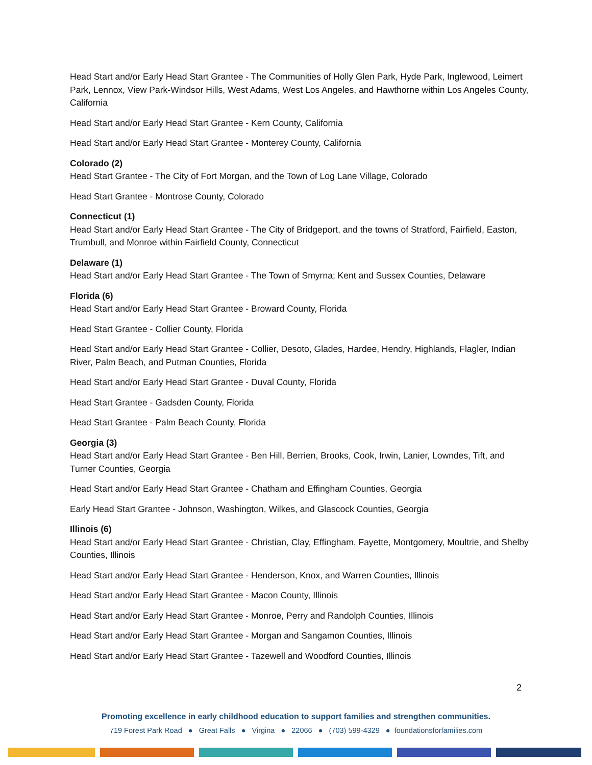Head Start and/or Early Head Start Grantee - The Communities of Holly Glen Park, Hyde Park, Inglewood, Leimert Park, Lennox, View Park-Windsor Hills, West Adams, West Los Angeles, and Hawthorne within Los Angeles County, California
Head Start and/or Early Head Start Grantee - Kern County, California
Head Start and/or Early Head Start Grantee - Monterey County, California
Colorado (2)
Head Start Grantee - The City of Fort Morgan, and the Town of Log Lane Village, Colorado
Head Start Grantee - Montrose County, Colorado
Connecticut (1)
Head Start and/or Early Head Start Grantee - The City of Bridgeport, and the towns of Stratford, Fairfield, Easton, Trumbull, and Monroe within Fairfield County, Connecticut
Delaware (1)
Head Start and/or Early Head Start Grantee - The Town of Smyrna; Kent and Sussex Counties, Delaware
Florida (6)
Head Start and/or Early Head Start Grantee - Broward County, Florida
Head Start Grantee - Collier County, Florida
Head Start and/or Early Head Start Grantee - Collier, Desoto, Glades, Hardee, Hendry, Highlands, Flagler, Indian River, Palm Beach, and Putman Counties, Florida
Head Start and/or Early Head Start Grantee - Duval County, Florida
Head Start Grantee - Gadsden County, Florida
Head Start Grantee - Palm Beach County, Florida
Georgia (3)
Head Start and/or Early Head Start Grantee - Ben Hill, Berrien, Brooks, Cook, Irwin, Lanier, Lowndes, Tift, and Turner Counties, Georgia
Head Start and/or Early Head Start Grantee - Chatham and Effingham Counties, Georgia
Early Head Start Grantee - Johnson, Washington, Wilkes, and Glascock Counties, Georgia
Illinois (6)
Head Start and/or Early Head Start Grantee - Christian, Clay, Effingham, Fayette, Montgomery, Moultrie, and Shelby Counties, Illinois
Head Start and/or Early Head Start Grantee - Henderson, Knox, and Warren Counties, Illinois
Head Start and/or Early Head Start Grantee - Macon County, Illinois
Head Start and/or Early Head Start Grantee - Monroe, Perry and Randolph Counties, Illinois
Head Start and/or Early Head Start Grantee - Morgan and Sangamon Counties, Illinois
Head Start and/or Early Head Start Grantee - Tazewell and Woodford Counties, Illinois
2
Promoting excellence in early childhood education to support families and strengthen communities.
719 Forest Park Road ● Great Falls ● Virgina ● 22066 ● (703) 599-4329 ● foundationsforfamilies.com